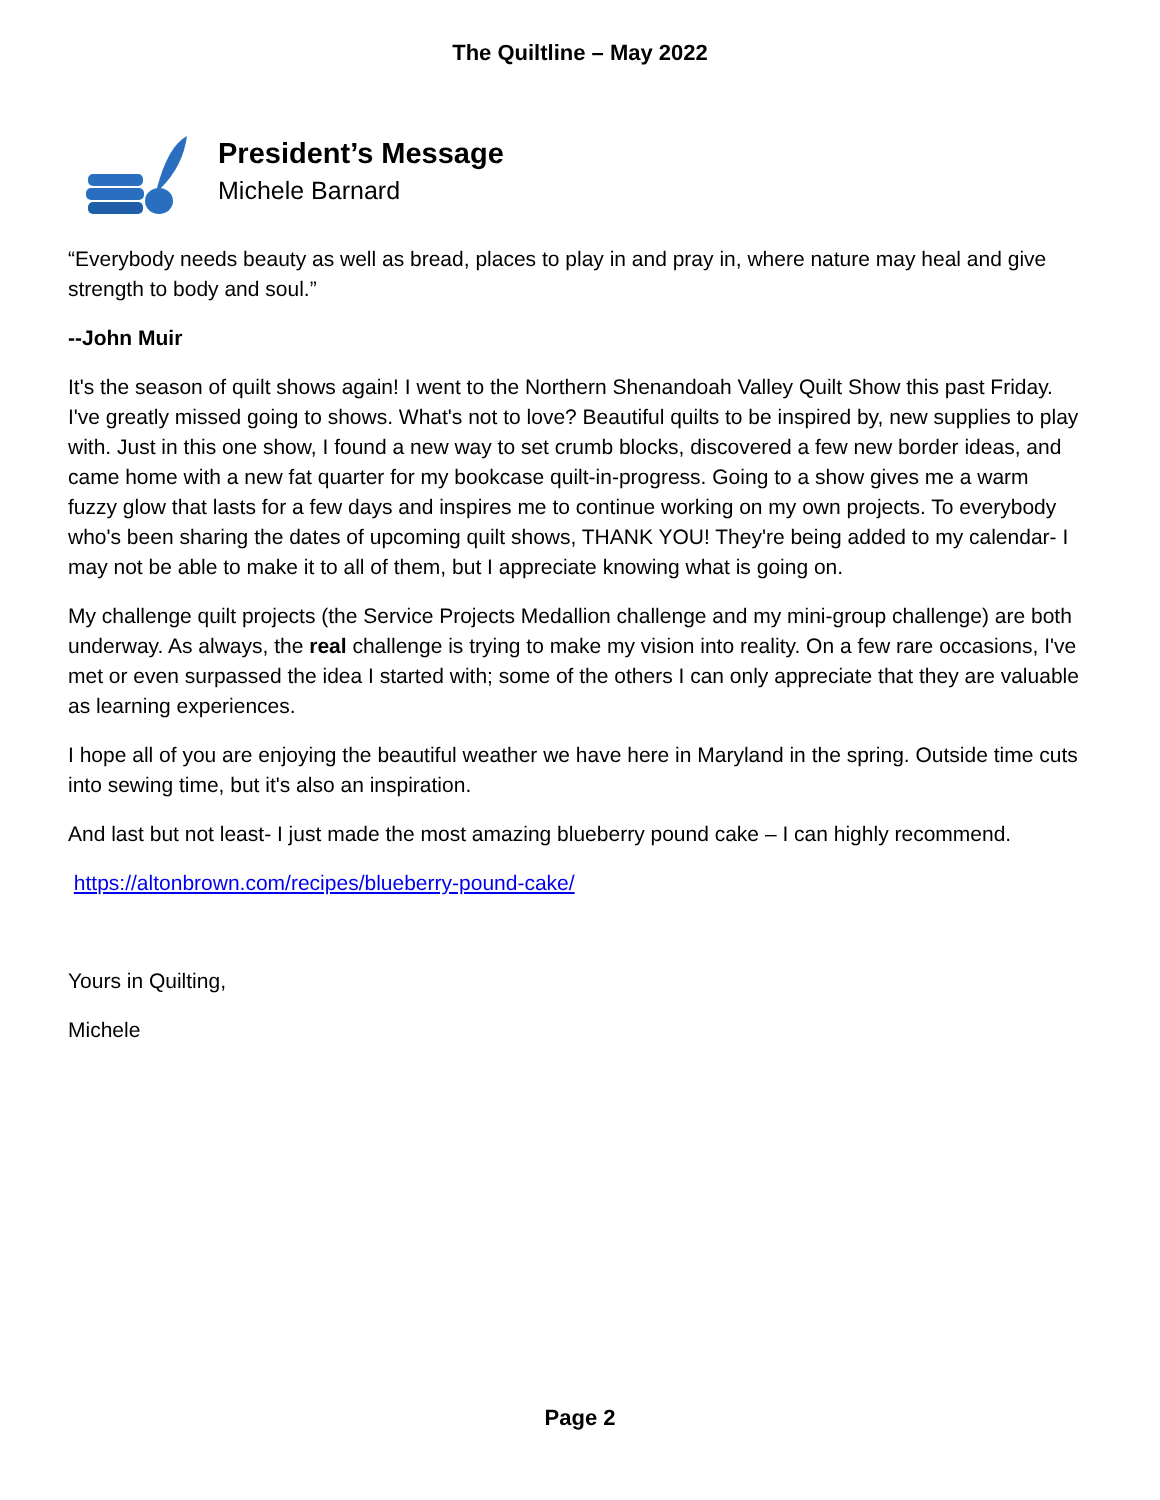The Quiltline – May 2022
President’s Message
Michele Barnard
“Everybody needs beauty as well as bread, places to play in and pray in, where nature may heal and give strength to body and soul.”
--John Muir
It's the season of quilt shows again! I went to the Northern Shenandoah Valley Quilt Show this past Friday. I've greatly missed going to shows. What's not to love? Beautiful quilts to be inspired by, new supplies to play with. Just in this one show, I found a new way to set crumb blocks, discovered a few new border ideas, and came home with a new fat quarter for my bookcase quilt-in-progress. Going to a show gives me a warm fuzzy glow that lasts for a few days and inspires me to continue working on my own projects. To everybody who's been sharing the dates of upcoming quilt shows, THANK YOU! They're being added to my calendar- I may not be able to make it to all of them, but I appreciate knowing what is going on.
My challenge quilt projects (the Service Projects Medallion challenge and my mini-group challenge) are both underway. As always, the real challenge is trying to make my vision into reality. On a few rare occasions, I've met or even surpassed the idea I started with; some of the others I can only appreciate that they are valuable as learning experiences.
I hope all of you are enjoying the beautiful weather we have here in Maryland in the spring. Outside time cuts into sewing time, but it's also an inspiration.
And last but not least- I just made the most amazing blueberry pound cake – I can highly recommend.
https://altonbrown.com/recipes/blueberry-pound-cake/
Yours in Quilting,
Michele
Page 2